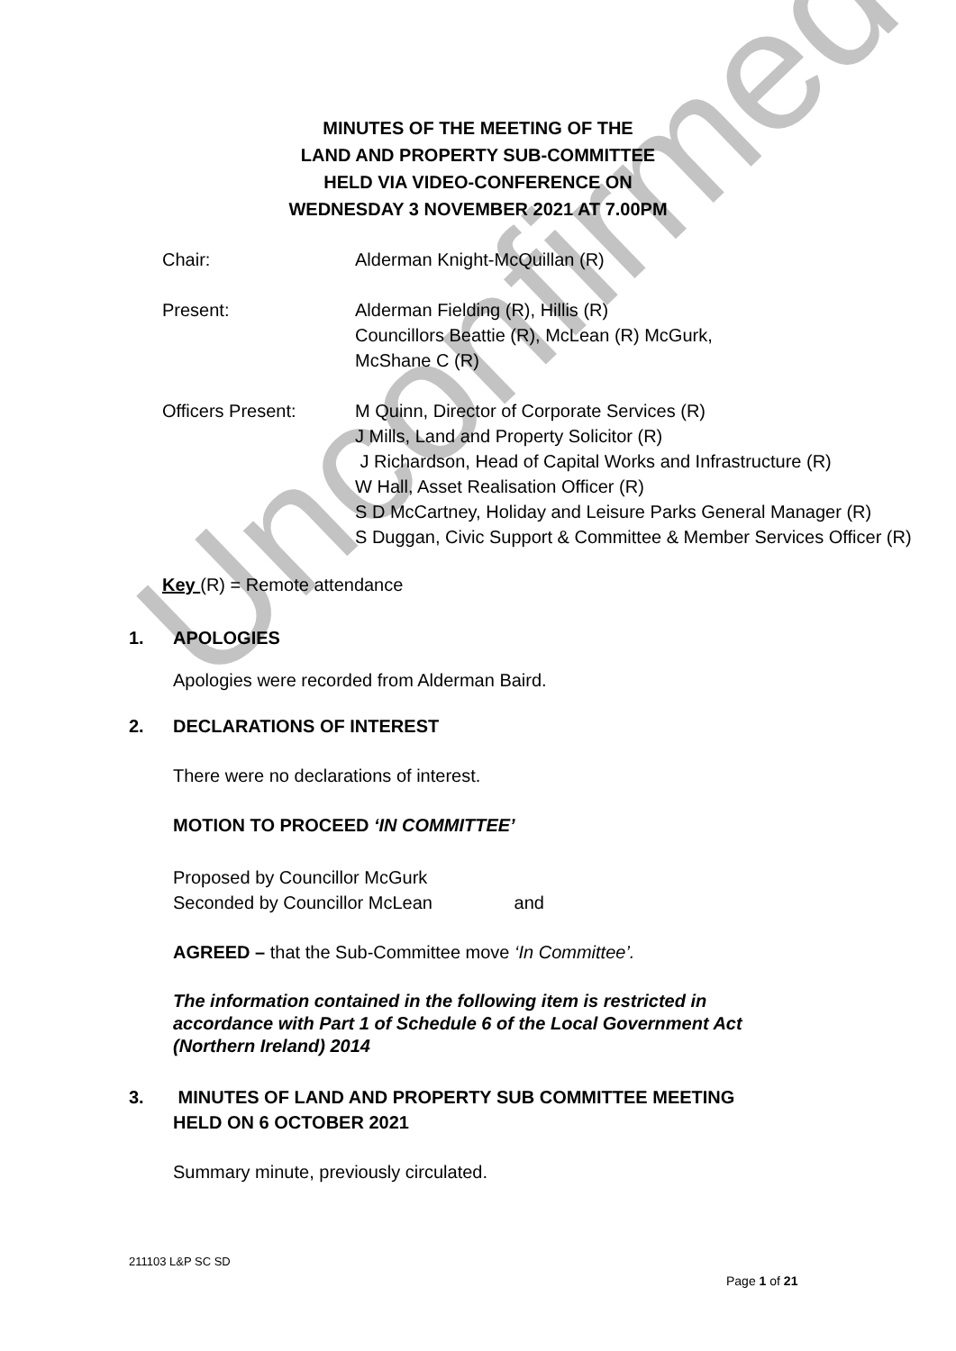Unconfirmed
MINUTES OF THE MEETING OF THE
LAND AND PROPERTY SUB-COMMITTEE
HELD VIA VIDEO-CONFERENCE ON
WEDNESDAY 3 NOVEMBER 2021 AT 7.00PM
Chair: Alderman Knight-McQuillan (R)
Present: Alderman Fielding (R), Hillis (R)
Councillors Beattie (R), McLean (R) McGurk,
McShane C (R)
Officers Present: M Quinn, Director of Corporate Services (R)
J Mills, Land and Property Solicitor (R)
J Richardson, Head of Capital Works and Infrastructure (R)
W Hall, Asset Realisation Officer (R)
S D McCartney, Holiday and Leisure Parks General Manager (R)
S Duggan, Civic Support & Committee & Member Services Officer (R)
Key (R) = Remote attendance
1. APOLOGIES
Apologies were recorded from Alderman Baird.
2. DECLARATIONS OF INTEREST
There were no declarations of interest.
MOTION TO PROCEED ‘IN COMMITTEE’
Proposed by Councillor McGurk
Seconded by Councillor McLean and
AGREED – that the Sub-Committee move ‘In Committee’.
The information contained in the following item is restricted in
accordance with Part 1 of Schedule 6 of the Local Government Act
(Northern Ireland) 2014
3. MINUTES OF LAND AND PROPERTY SUB COMMITTEE MEETING
HELD ON 6 OCTOBER 2021
Summary minute, previously circulated.
211103 L&P SC SD
Page 1 of 21